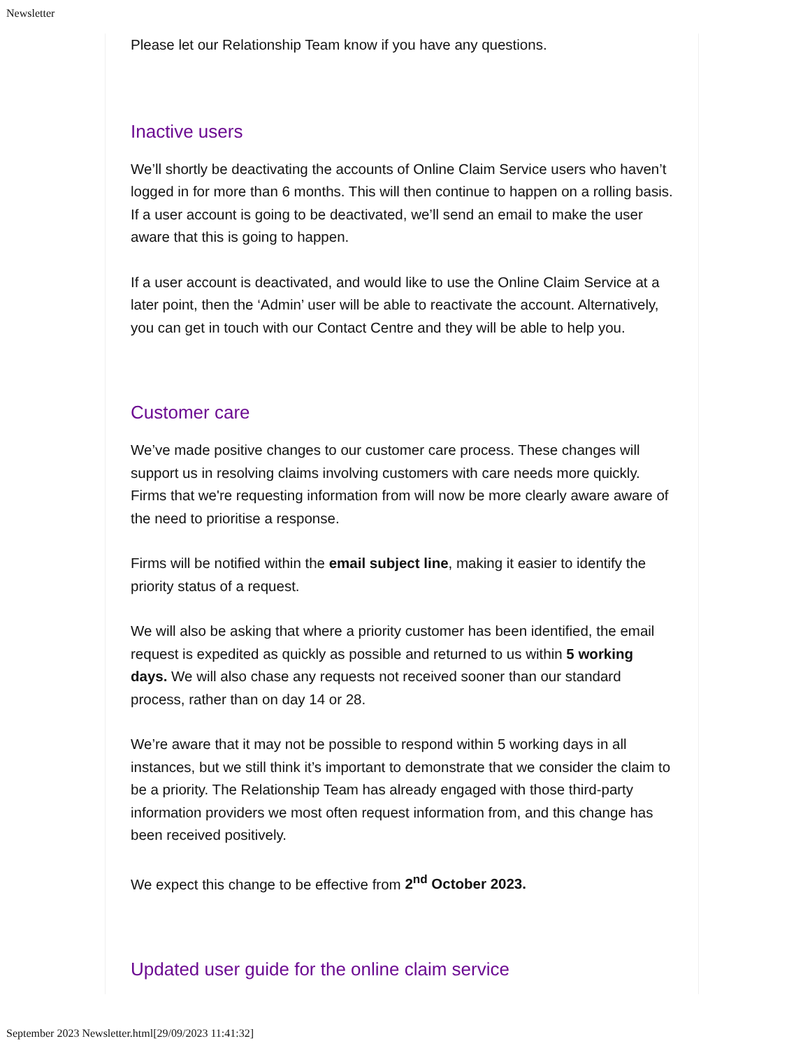Newsletter
Please let our Relationship Team know if you have any questions.
Inactive users
We’ll shortly be deactivating the accounts of Online Claim Service users who haven’t logged in for more than 6 months. This will then continue to happen on a rolling basis. If a user account is going to be deactivated, we’ll send an email to make the user aware that this is going to happen.
If a user account is deactivated, and would like to use the Online Claim Service at a later point, then the ‘Admin’ user will be able to reactivate the account. Alternatively, you can get in touch with our Contact Centre and they will be able to help you.
Customer care
We’ve made positive changes to our customer care process. These changes will support us in resolving claims involving customers with care needs more quickly. Firms that we're requesting information from will now be more clearly aware aware of the need to prioritise a response.
Firms will be notified within the email subject line, making it easier to identify the priority status of a request.
We will also be asking that where a priority customer has been identified, the email request is expedited as quickly as possible and returned to us within 5 working days. We will also chase any requests not received sooner than our standard process, rather than on day 14 or 28.
We’re aware that it may not be possible to respond within 5 working days in all instances, but we still think it’s important to demonstrate that we consider the claim to be a priority. The Relationship Team has already engaged with those third-party information providers we most often request information from, and this change has been received positively.
We expect this change to be effective from 2<sup>nd</sup> October 2023.
Updated user guide for the online claim service
September 2023 Newsletter.html[29/09/2023 11:41:32]